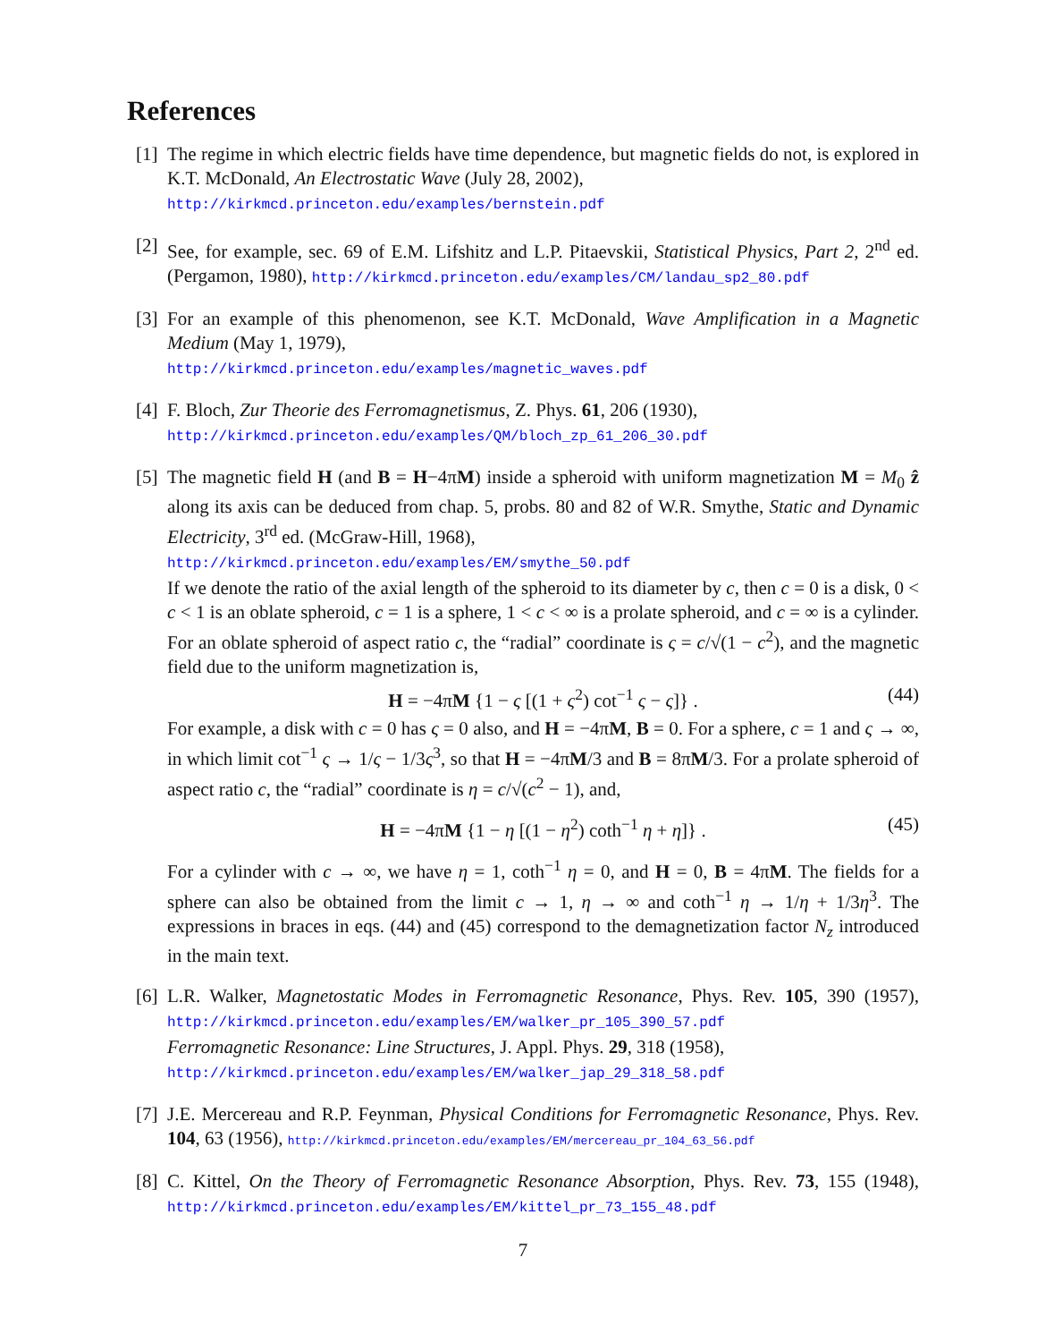References
[1]
The regime in which electric fields have time dependence, but magnetic fields do not, is explored in K.T. McDonald, An Electrostatic Wave (July 28, 2002),
http://kirkmcd.princeton.edu/examples/bernstein.pdf
[2]
See, for example, sec. 69 of E.M. Lifshitz and L.P. Pitaevskii, Statistical Physics, Part 2, 2<sup>nd</sup> ed. (Pergamon, 1980), http://kirkmcd.princeton.edu/examples/CM/landau_sp2_80.pdf
[3]
For an example of this phenomenon, see K.T. McDonald, Wave Amplification in a Magnetic Medium (May 1, 1979),
http://kirkmcd.princeton.edu/examples/magnetic_waves.pdf
[4]
F. Bloch, Zur Theorie des Ferromagnetismus, Z. Phys. 61, 206 (1930),
http://kirkmcd.princeton.edu/examples/QM/bloch_zp_61_206_30.pdf
[5]
The magnetic field H (and B = H−4πM) inside a spheroid with uniform magnetization M = M<sub>0</sub> ẑ along its axis can be deduced from chap. 5, probs. 80 and 82 of W.R. Smythe, Static and Dynamic Electricity, 3<sup>rd</sup> ed. (McGraw-Hill, 1968),
http://kirkmcd.princeton.edu/examples/EM/smythe_50.pdf
If we denote the ratio of the axial length of the spheroid to its diameter by c, then c = 0 is a disk, 0 < c < 1 is an oblate spheroid, c = 1 is a sphere, 1 < c < ∞ is a prolate spheroid, and c = ∞ is a cylinder. For an oblate spheroid of aspect ratio c, the “radial” coordinate is ς = c/√(1 − c<sup>2</sup>), and the magnetic field due to the uniform magnetization is,
H = −4πM {1 − ς [(1 + ς<sup>2</sup>) cot<sup>−1</sup> ς − ς]} . (44)
For example, a disk with c = 0 has ς = 0 also, and H = −4πM, B = 0. For a sphere, c = 1 and ς → ∞, in which limit cot<sup>−1</sup> ς → 1/ς − 1/3ς<sup>3</sup>, so that H = −4πM/3 and B = 8πM/3. For a prolate spheroid of aspect ratio c, the “radial” coordinate is η = c/√(c<sup>2</sup> − 1), and,
H = −4πM {1 − η [(1 − η<sup>2</sup>) coth<sup>−1</sup> η + η]} . (45)
For a cylinder with c → ∞, we have η = 1, coth<sup>−1</sup> η = 0, and H = 0, B = 4πM. The fields for a sphere can also be obtained from the limit c → 1, η → ∞ and coth<sup>−1</sup> η → 1/η + 1/3η<sup>3</sup>. The expressions in braces in eqs. (44) and (45) correspond to the demagnetization factor N<sub>z</sub> introduced in the main text.
[6]
L.R. Walker, Magnetostatic Modes in Ferromagnetic Resonance, Phys. Rev. 105, 390 (1957), http://kirkmcd.princeton.edu/examples/EM/walker_pr_105_390_57.pdf
Ferromagnetic Resonance: Line Structures, J. Appl. Phys. 29, 318 (1958),
http://kirkmcd.princeton.edu/examples/EM/walker_jap_29_318_58.pdf
[7]
J.E. Mercereau and R.P. Feynman, Physical Conditions for Ferromagnetic Resonance, Phys. Rev. 104, 63 (1956), http://kirkmcd.princeton.edu/examples/EM/mercereau_pr_104_63_56.pdf
[8]
C. Kittel, On the Theory of Ferromagnetic Resonance Absorption, Phys. Rev. 73, 155 (1948), http://kirkmcd.princeton.edu/examples/EM/kittel_pr_73_155_48.pdf
7